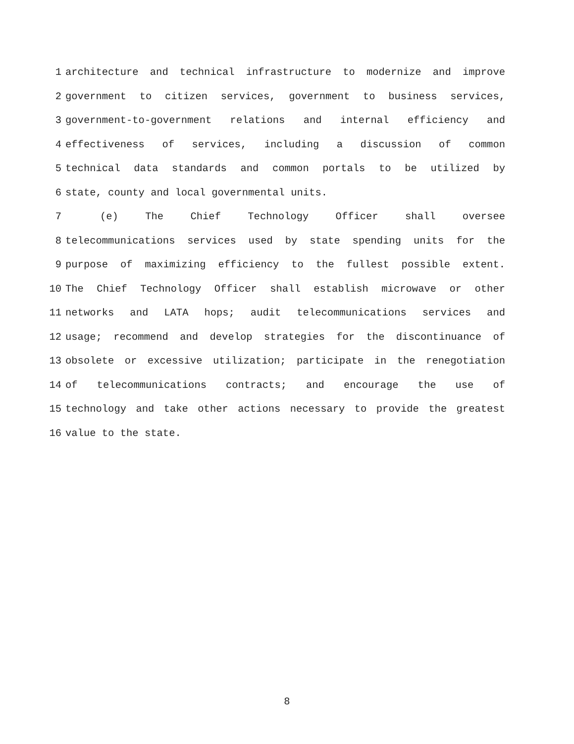1 architecture and technical infrastructure to modernize and improve
2 government to citizen services, government to business services,
3 government-to-government relations and internal efficiency and
4 effectiveness of services, including a discussion of common
5 technical data standards and common portals to be utilized by
6 state, county and local governmental units.
7 (e) The Chief Technology Officer shall oversee
8 telecommunications services used by state spending units for the
9 purpose of maximizing efficiency to the fullest possible extent.
10 The Chief Technology Officer shall establish microwave or other
11 networks and LATA hops; audit telecommunications services and
12 usage; recommend and develop strategies for the discontinuance of
13 obsolete or excessive utilization; participate in the renegotiation
14 of telecommunications contracts; and encourage the use of
15 technology and take other actions necessary to provide the greatest
16 value to the state.
8